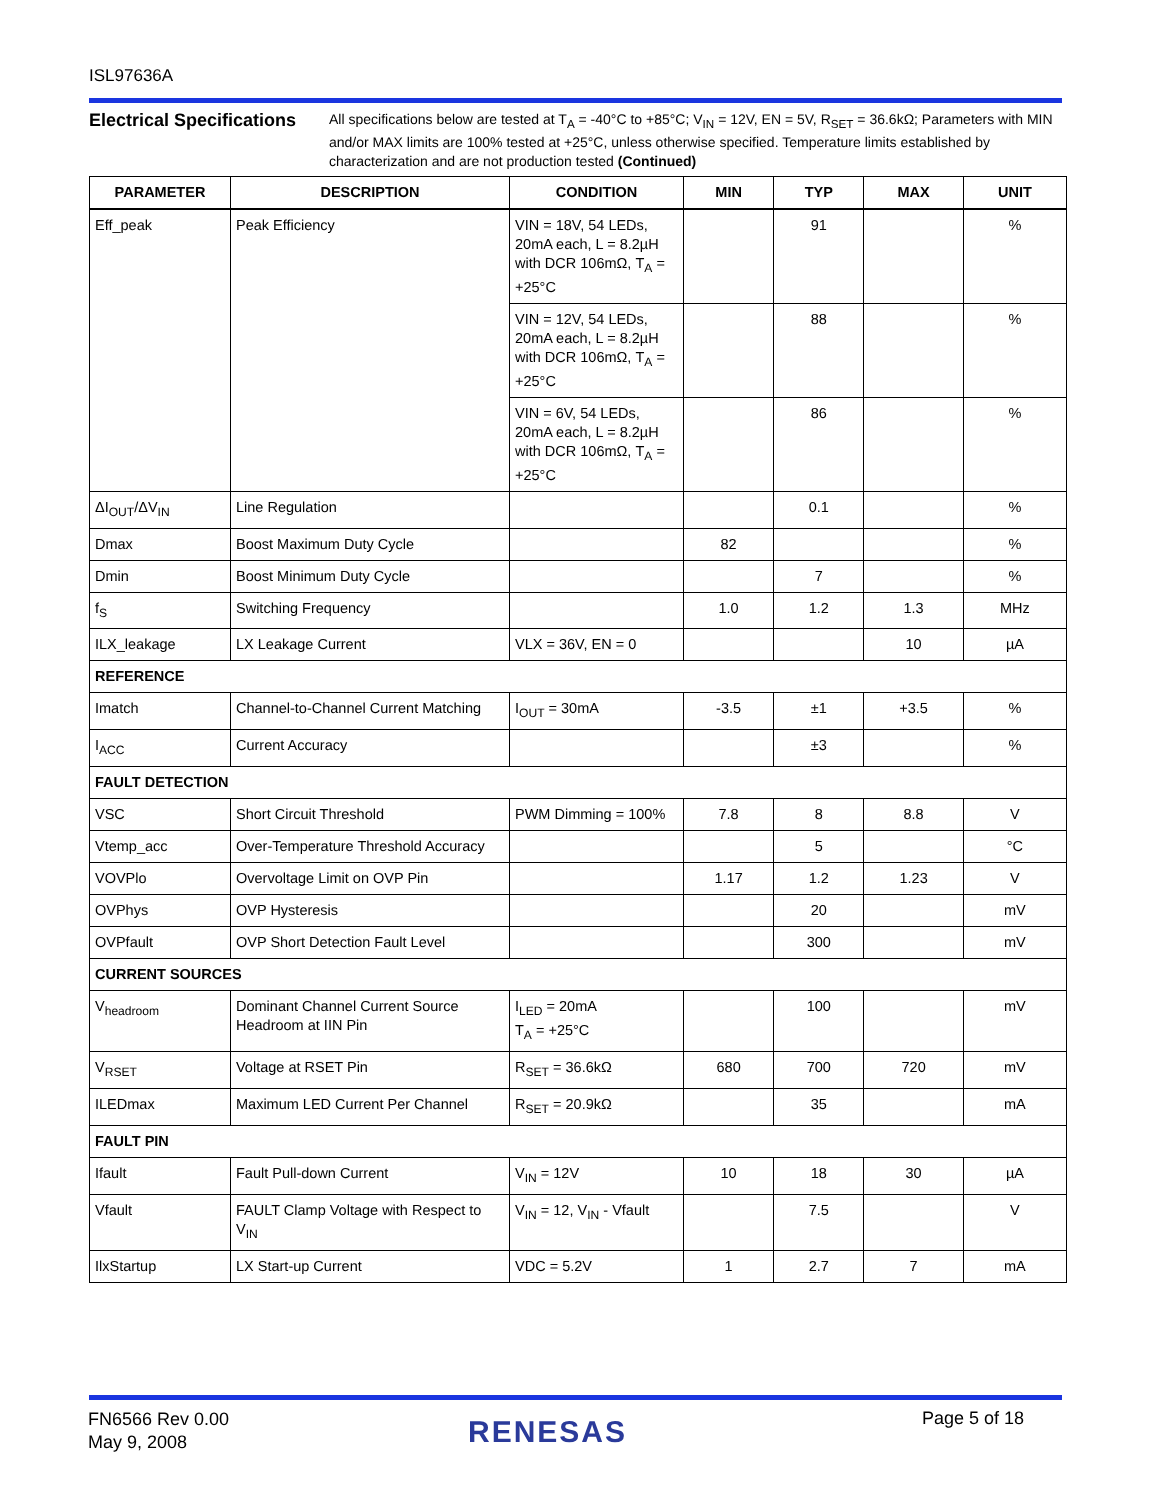ISL97636A
Electrical Specifications
All specifications below are tested at T<sub>A</sub> = -40°C to +85°C; V<sub>IN</sub> = 12V, EN = 5V, R<sub>SET</sub> = 36.6kΩ; Parameters with MIN and/or MAX limits are 100% tested at +25°C, unless otherwise specified. Temperature limits established by characterization and are not production tested (Continued)
| PARAMETER | DESCRIPTION | CONDITION | MIN | TYP | MAX | UNIT |
| --- | --- | --- | --- | --- | --- | --- |
| Eff_peak | Peak Efficiency | VIN = 18V, 54 LEDs, 20mA each, L = 8.2µH with DCR 106mΩ, T<sub>A</sub> = +25°C | | 91 | | % |
| | | VIN = 12V, 54 LEDs, 20mA each, L = 8.2µH with DCR 106mΩ, T<sub>A</sub> = +25°C | | 88 | | % |
| | | VIN = 6V, 54 LEDs, 20mA each, L = 8.2µH with DCR 106mΩ, T<sub>A</sub> = +25°C | | 86 | | % |
| ΔI<sub>OUT</sub>/ΔV<sub>IN</sub> | Line Regulation | | | 0.1 | | % |
| Dmax | Boost Maximum Duty Cycle | | 82 | | | % |
| Dmin | Boost Minimum Duty Cycle | | | 7 | | % |
| f<sub>S</sub> | Switching Frequency | | 1.0 | 1.2 | 1.3 | MHz |
| ILX_leakage | LX Leakage Current | VLX = 36V, EN = 0 | | | 10 | µA |
| REFERENCE | | | | | | |
| Imatch | Channel-to-Channel Current Matching | I<sub>OUT</sub> = 30mA | -3.5 | ±1 | +3.5 | % |
| I<sub>ACC</sub> | Current Accuracy | | | ±3 | | % |
| FAULT DETECTION | | | | | | |
| VSC | Short Circuit Threshold | PWM Dimming = 100% | 7.8 | 8 | 8.8 | V |
| Vtemp_acc | Over-Temperature Threshold Accuracy | | | 5 | | °C |
| VOVPlo | Overvoltage Limit on OVP Pin | | 1.17 | 1.2 | 1.23 | V |
| OVPhys | OVP Hysteresis | | | 20 | | mV |
| OVPfault | OVP Short Detection Fault Level | | | 300 | | mV |
| CURRENT SOURCES | | | | | | |
| V<sub>headroom</sub> | Dominant Channel Current Source Headroom at IIN Pin | I<sub>LED</sub> = 20mA T<sub>A</sub> = +25°C | | 100 | | mV |
| V<sub>RSET</sub> | Voltage at RSET Pin | R<sub>SET</sub> = 36.6kΩ | 680 | 700 | 720 | mV |
| ILEDmax | Maximum LED Current Per Channel | R<sub>SET</sub> = 20.9kΩ | | 35 | | mA |
| FAULT PIN | | | | | | |
| Ifault | Fault Pull-down Current | V<sub>IN</sub> = 12V | 10 | 18 | 30 | µA |
| Vfault | FAULT Clamp Voltage with Respect to V<sub>IN</sub> | V<sub>IN</sub> = 12, V<sub>IN</sub> - Vfault | | 7.5 | | V |
| IlxStartup | LX Start-up Current | VDC = 5.2V | 1 | 2.7 | 7 | mA |
FN6566 Rev 0.00
May 9, 2008
RENESAS Page 5 of 18